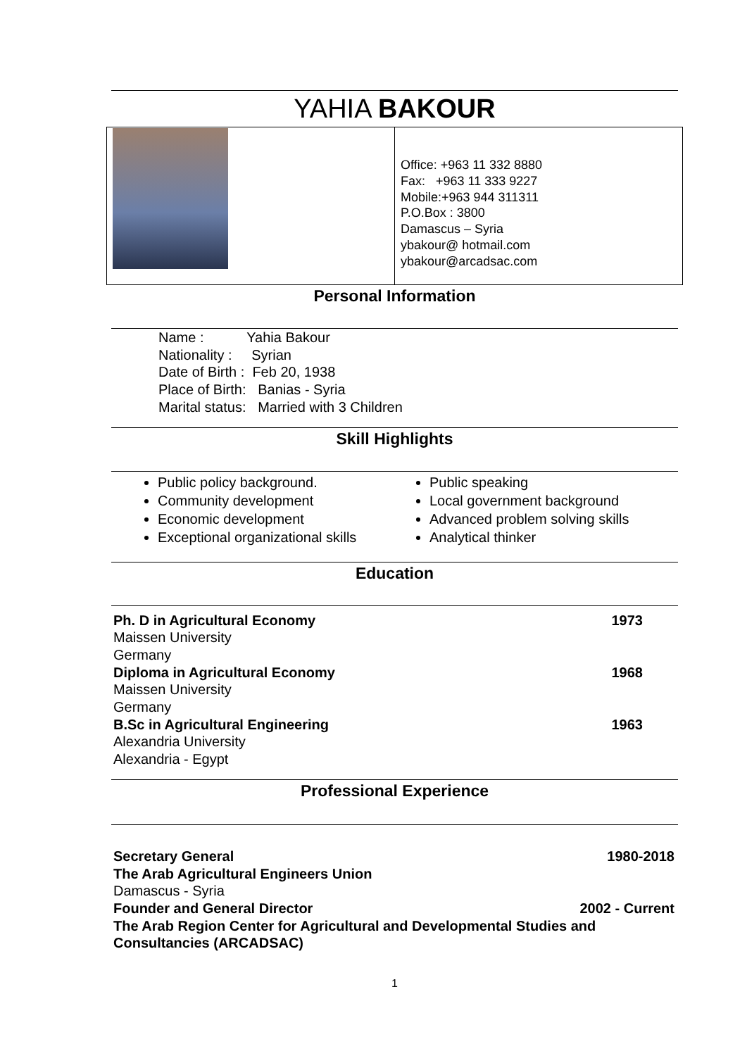YAHIA BAKOUR
Office: +963 11 332 8880
Fax: +963 11 333 9227
Mobile:+963 944 311311
P.O.Box : 3800
Damascus – Syria
ybakour@ hotmail.com
ybakour@arcadsac.com
Personal Information
Name : Yahia Bakour
Nationality : Syrian
Date of Birth : Feb 20, 1938
Place of Birth: Banias - Syria
Marital status: Married with 3 Children
Skill Highlights
Public policy background.
Community development
Economic development
Exceptional organizational skills
Public speaking
Local government background
Advanced problem solving skills
Analytical thinker
Education
Ph. D in Agricultural Economy 1973
Maissen University
Germany
Diploma in Agricultural Economy 1968
Maissen University
Germany
B.Sc in Agricultural Engineering 1963
Alexandria University
Alexandria - Egypt
Professional Experience
Secretary General 1980-2018
The Arab Agricultural Engineers Union
Damascus - Syria
Founder and General Director 2002 - Current
The Arab Region Center for Agricultural and Developmental Studies and Consultancies (ARCADSAC)
1